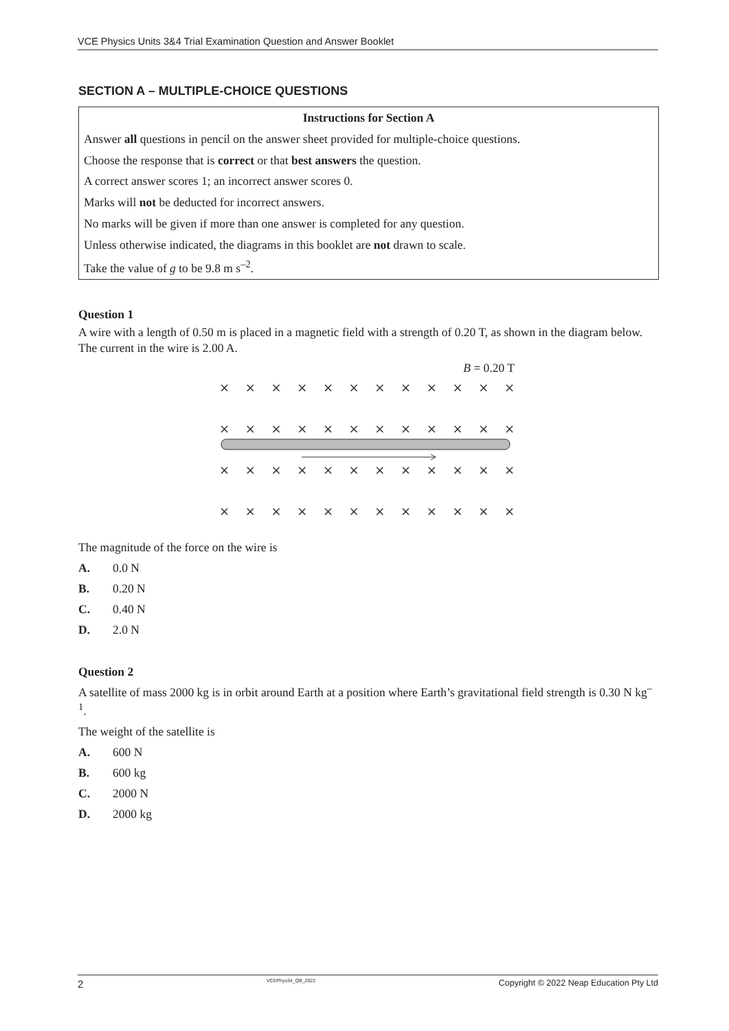VCE Physics Units 3&4 Trial Examination Question and Answer Booklet
SECTION A – MULTIPLE-CHOICE QUESTIONS
Instructions for Section A
Answer all questions in pencil on the answer sheet provided for multiple-choice questions.
Choose the response that is correct or that best answers the question.
A correct answer scores 1; an incorrect answer scores 0.
Marks will not be deducted for incorrect answers.
No marks will be given if more than one answer is completed for any question.
Unless otherwise indicated, the diagrams in this booklet are not drawn to scale.
Take the value of g to be 9.8 m s<sup>–2</sup>.
Question 1
A wire with a length of 0.50 m is placed in a magnetic field with a strength of 0.20 T, as shown in the diagram below. The current in the wire is 2.00 A.
B = 0.20 T
× × × × × × × × × × × ×
× × × × × × × × × × × ×
× × × × × × × × × × × ×
× × × × × × × × × × × ×
The magnitude of the force on the wire is
A. 0.0 N
B. 0.20 N
C. 0.40 N
D. 2.0 N
Question 2
A satellite of mass 2000 kg is in orbit around Earth at a position where Earth’s gravitational field strength is 0.30 N kg<sup>–1</sup>.
The weight of the satellite is
A. 600 N
B. 600 kg
C. 2000 N
D. 2000 kg
2 VCEPhys34_QB_2022 Copyright © 2022 Neap Education Pty Ltd